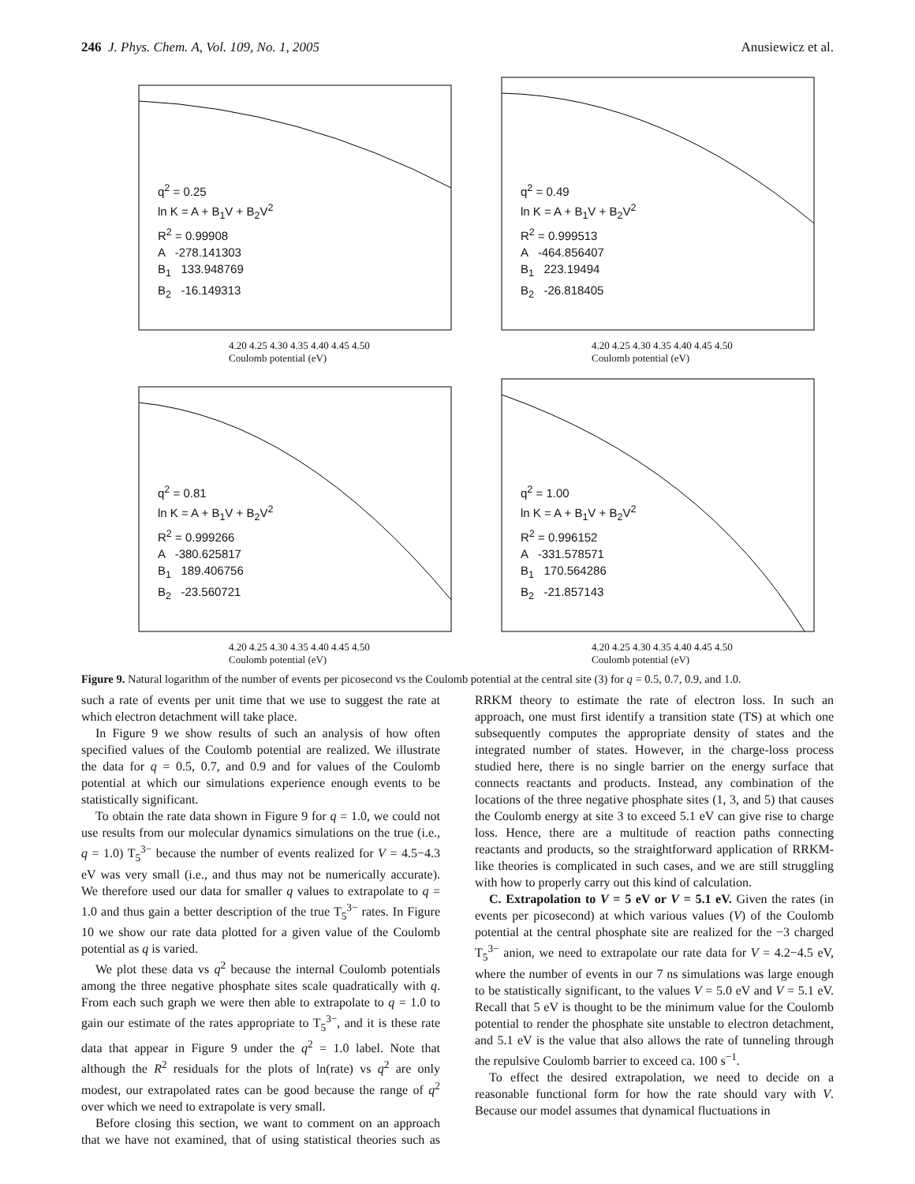246 J. Phys. Chem. A, Vol. 109, No. 1, 2005 Anusiewicz et al.
q<sup>2</sup> = 0.25
ln K = A + B<sub>1</sub>V + B<sub>2</sub>V<sup>2</sup>
R<sup>2</sup> = 0.99908
A -278.141303
B<sub>1</sub> 133.948769
B<sub>2</sub> -16.149313
4.20 4.25 4.30 4.35 4.40 4.45 4.50
Coulomb potential (eV)
q<sup>2</sup> = 0.49
ln K = A + B<sub>1</sub>V + B<sub>2</sub>V<sup>2</sup>
R<sup>2</sup> = 0.999513
A -464.856407
B<sub>1</sub> 223.19494
B<sub>2</sub> -26.818405
4.20 4.25 4.30 4.35 4.40 4.45 4.50
Coulomb potential (eV)
q<sup>2</sup> = 0.81
ln K = A + B<sub>1</sub>V + B<sub>2</sub>V<sup>2</sup>
R<sup>2</sup> = 0.999266
A -380.625817
B<sub>1</sub> 189.406756
B<sub>2</sub> -23.560721
4.20 4.25 4.30 4.35 4.40 4.45 4.50
Coulomb potential (eV)
q<sup>2</sup> = 1.00
ln K = A + B<sub>1</sub>V + B<sub>2</sub>V<sup>2</sup>
R<sup>2</sup> = 0.996152
A -331.578571
B<sub>1</sub> 170.564286
B<sub>2</sub> -21.857143
4.20 4.25 4.30 4.35 4.40 4.45 4.50
Coulomb potential (eV)
Figure 9. Natural logarithm of the number of events per picosecond vs the Coulomb potential at the central site (3) for q = 0.5, 0.7, 0.9, and 1.0.
such a rate of events per unit time that we use to suggest the rate at which electron detachment will take place.
In Figure 9 we show results of such an analysis of how often specified values of the Coulomb potential are realized. We illustrate the data for q = 0.5, 0.7, and 0.9 and for values of the Coulomb potential at which our simulations experience enough events to be statistically significant.
To obtain the rate data shown in Figure 9 for q = 1.0, we could not use results from our molecular dynamics simulations on the true (i.e., q = 1.0) T<sub>5</sub><sup>3−</sup> because the number of events realized for V = 4.5−4.3 eV was very small (i.e., and thus may not be numerically accurate). We therefore used our data for smaller q values to extrapolate to q = 1.0 and thus gain a better description of the true T<sub>5</sub><sup>3−</sup> rates. In Figure 10 we show our rate data plotted for a given value of the Coulomb potential as q is varied.
We plot these data vs q<sup>2</sup> because the internal Coulomb potentials among the three negative phosphate sites scale quadratically with q. From each such graph we were then able to extrapolate to q = 1.0 to gain our estimate of the rates appropriate to T<sub>5</sub><sup>3−</sup>, and it is these rate data that appear in Figure 9 under the q<sup>2</sup> = 1.0 label. Note that although the R<sup>2</sup> residuals for the plots of ln(rate) vs q<sup>2</sup> are only modest, our extrapolated rates can be good because the range of q<sup>2</sup> over which we need to extrapolate is very small.
Before closing this section, we want to comment on an approach that we have not examined, that of using statistical theories such as RRKM theory to estimate the rate of electron loss. In such an approach, one must first identify a transition state (TS) at which one subsequently computes the appropriate density of states and the integrated number of states. However, in the charge-loss process studied here, there is no single barrier on the energy surface that connects reactants and products. Instead, any combination of the locations of the three negative phosphate sites (1, 3, and 5) that causes the Coulomb energy at site 3 to exceed 5.1 eV can give rise to charge loss. Hence, there are a multitude of reaction paths connecting reactants and products, so the straightforward application of RRKM-like theories is complicated in such cases, and we are still struggling with how to properly carry out this kind of calculation.
C. Extrapolation to V = 5 eV or V = 5.1 eV. Given the rates (in events per picosecond) at which various values (V) of the Coulomb potential at the central phosphate site are realized for the −3 charged T<sub>5</sub><sup>3−</sup> anion, we need to extrapolate our rate data for V = 4.2−4.5 eV, where the number of events in our 7 ns simulations was large enough to be statistically significant, to the values V = 5.0 eV and V = 5.1 eV. Recall that 5 eV is thought to be the minimum value for the Coulomb potential to render the phosphate site unstable to electron detachment, and 5.1 eV is the value that also allows the rate of tunneling through the repulsive Coulomb barrier to exceed ca. 100 s<sup>−1</sup>.
To effect the desired extrapolation, we need to decide on a reasonable functional form for how the rate should vary with V. Because our model assumes that dynamical fluctuations in